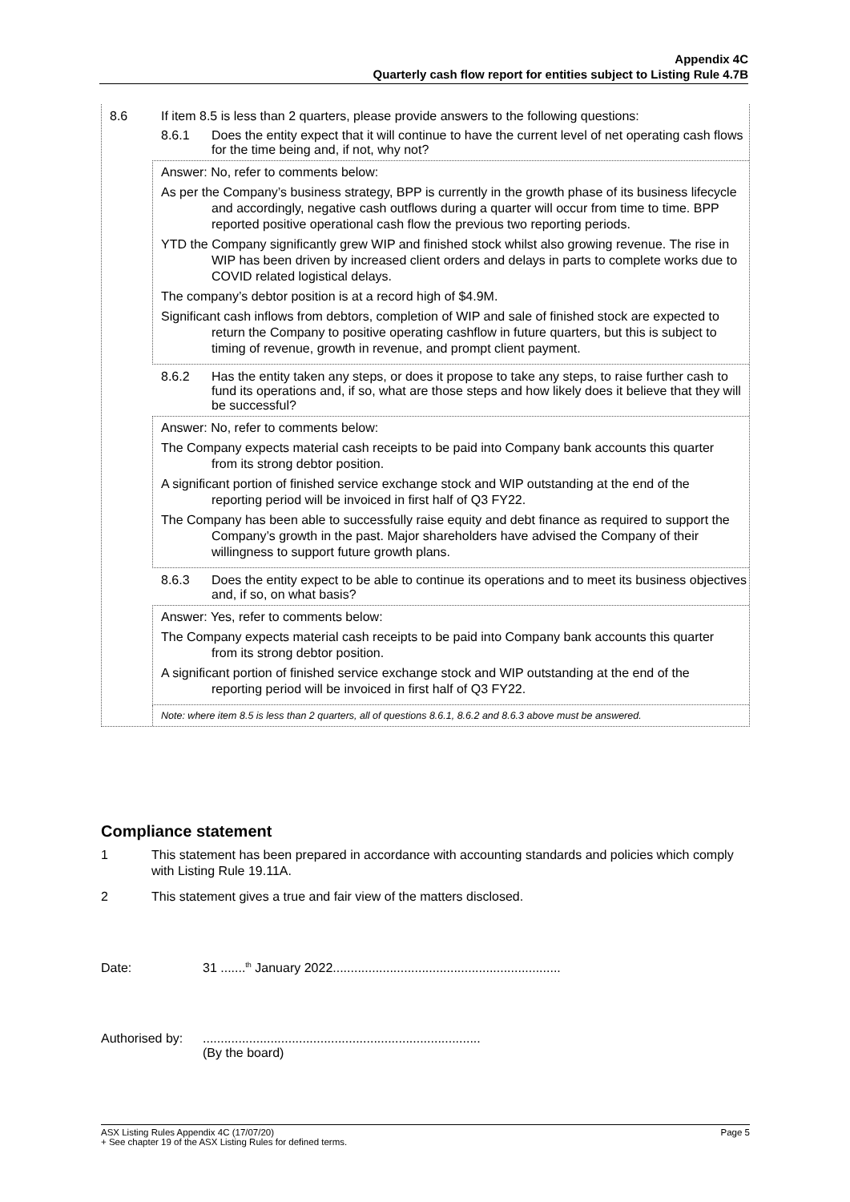Appendix 4C
Quarterly cash flow report for entities subject to Listing Rule 4.7B
8.6 If item 8.5 is less than 2 quarters, please provide answers to the following questions:
8.6.1 Does the entity expect that it will continue to have the current level of net operating cash flows for the time being and, if not, why not?
Answer: No, refer to comments below:
As per the Company’s business strategy, BPP is currently in the growth phase of its business lifecycle and accordingly, negative cash outflows during a quarter will occur from time to time. BPP reported positive operational cash flow the previous two reporting periods.
YTD the Company significantly grew WIP and finished stock whilst also growing revenue. The rise in WIP has been driven by increased client orders and delays in parts to complete works due to COVID related logistical delays.
The company’s debtor position is at a record high of $4.9M.
Significant cash inflows from debtors, completion of WIP and sale of finished stock are expected to return the Company to positive operating cashflow in future quarters, but this is subject to timing of revenue, growth in revenue, and prompt client payment.
8.6.2 Has the entity taken any steps, or does it propose to take any steps, to raise further cash to fund its operations and, if so, what are those steps and how likely does it believe that they will be successful?
Answer: No, refer to comments below:
The Company expects material cash receipts to be paid into Company bank accounts this quarter from its strong debtor position.
A significant portion of finished service exchange stock and WIP outstanding at the end of the reporting period will be invoiced in first half of Q3 FY22.
The Company has been able to successfully raise equity and debt finance as required to support the Company’s growth in the past. Major shareholders have advised the Company of their willingness to support future growth plans.
8.6.3 Does the entity expect to be able to continue its operations and to meet its business objectives and, if so, on what basis?
Answer: Yes, refer to comments below:
The Company expects material cash receipts to be paid into Company bank accounts this quarter from its strong debtor position.
A significant portion of finished service exchange stock and WIP outstanding at the end of the reporting period will be invoiced in first half of Q3 FY22.
Note: where item 8.5 is less than 2 quarters, all of questions 8.6.1, 8.6.2 and 8.6.3 above must be answered.
Compliance statement
1 This statement has been prepared in accordance with accounting standards and policies which comply with Listing Rule 19.11A.
2 This statement gives a true and fair view of the matters disclosed.
Date: 31 .......<sup>th</sup> January 2022................................................................
Authorised by:..............................................................................
(By the board)
ASX Listing Rules Appendix 4C (17/07/20) Page 5
+ See chapter 19 of the ASX Listing Rules for defined terms.